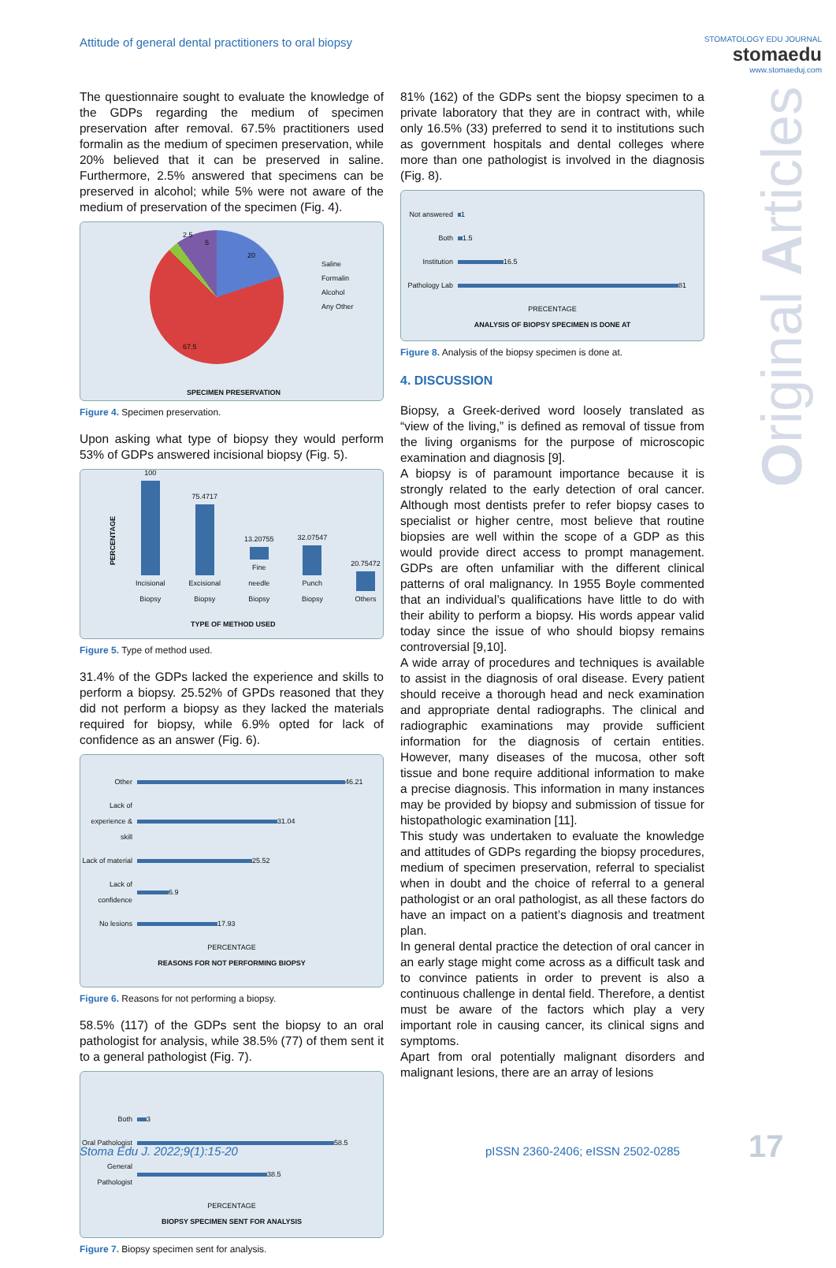Attitude of general dental practitioners to oral biopsy
STOMATOLOGY EDU JOURNAL
stomaedu
www.stomaeduj.com
Original Articles
The questionnaire sought to evaluate the knowledge of the GDPs regarding the medium of specimen preservation after removal. 67.5% practitioners used formalin as the medium of specimen preservation, while 20% believed that it can be preserved in saline. Furthermore, 2.5% answered that specimens can be preserved in alcohol; while 5% were not aware of the medium of preservation of the specimen (Fig. 4).
2.5
5
20
67.5
Saline
Formalin
Alcohol
Any Other
SPECIMEN PRESERVATION
Figure 4. Specimen preservation.
Upon asking what type of biopsy they would perform 53% of GDPs answered incisional biopsy (Fig. 5).
PERCENTAGE
100
Incisional Biopsy
75.4717
Excisional Biopsy
13.20755
Fine needle Biopsy
32.07547
Punch Biopsy
20.75472
Others
TYPE OF METHOD USED
Figure 5. Type of method used.
31.4% of the GDPs lacked the experience and skills to perform a biopsy. 25.52% of GPDs reasoned that they did not perform a biopsy as they lacked the materials required for biopsy, while 6.9% opted for lack of confidence as an answer (Fig. 6).
Other 46.21
Lack of experience & skill 31.04
Lack of material 25.52
Lack of confidence 6.9
No lesions 17.93
PERCENTAGE
REASONS FOR NOT PERFORMING BIOPSY
Figure 6. Reasons for not performing a biopsy.
58.5% (117) of the GDPs sent the biopsy to an oral pathologist for analysis, while 38.5% (77) of them sent it to a general pathologist (Fig. 7).
Both 3
Oral Pathologist 58.5
General Pathologist 38.5
PERCENTAGE
BIOPSY SPECIMEN SENT FOR ANALYSIS
Figure 7. Biopsy specimen sent for analysis.
81% (162) of the GDPs sent the biopsy specimen to a private laboratory that they are in contract with, while only 16.5% (33) preferred to send it to institutions such as government hospitals and dental colleges where more than one pathologist is involved in the diagnosis (Fig. 8).
Not answered 1
Both 1.5
Institution 16.5
Pathology Lab 81
PRECENTAGE
ANALYSIS OF BIOPSY SPECIMEN IS DONE AT
Figure 8. Analysis of the biopsy specimen is done at.
4. DISCUSSION
Biopsy, a Greek-derived word loosely translated as “view of the living,” is defined as removal of tissue from the living organisms for the purpose of microscopic examination and diagnosis [9].
A biopsy is of paramount importance because it is strongly related to the early detection of oral cancer. Although most dentists prefer to refer biopsy cases to specialist or higher centre, most believe that routine biopsies are well within the scope of a GDP as this would provide direct access to prompt management. GDPs are often unfamiliar with the different clinical patterns of oral malignancy. In 1955 Boyle commented that an individual’s qualifications have little to do with their ability to perform a biopsy. His words appear valid today since the issue of who should biopsy remains controversial [9,10].
A wide array of procedures and techniques is available to assist in the diagnosis of oral disease. Every patient should receive a thorough head and neck examination and appropriate dental radiographs. The clinical and radiographic examinations may provide sufficient information for the diagnosis of certain entities. However, many diseases of the mucosa, other soft tissue and bone require additional information to make a precise diagnosis. This information in many instances may be provided by biopsy and submission of tissue for histopathologic examination [11].
This study was undertaken to evaluate the knowledge and attitudes of GDPs regarding the biopsy procedures, medium of specimen preservation, referral to specialist when in doubt and the choice of referral to a general pathologist or an oral pathologist, as all these factors do have an impact on a patient’s diagnosis and treatment plan.
In general dental practice the detection of oral cancer in an early stage might come across as a difficult task and to convince patients in order to prevent is also a continuous challenge in dental field. Therefore, a dentist must be aware of the factors which play a very important role in causing cancer, its clinical signs and symptoms.
Apart from oral potentially malignant disorders and malignant lesions, there are an array of lesions
Stoma Edu J. 2022;9(1):15-20
pISSN 2360-2406; eISSN 2502-0285
17